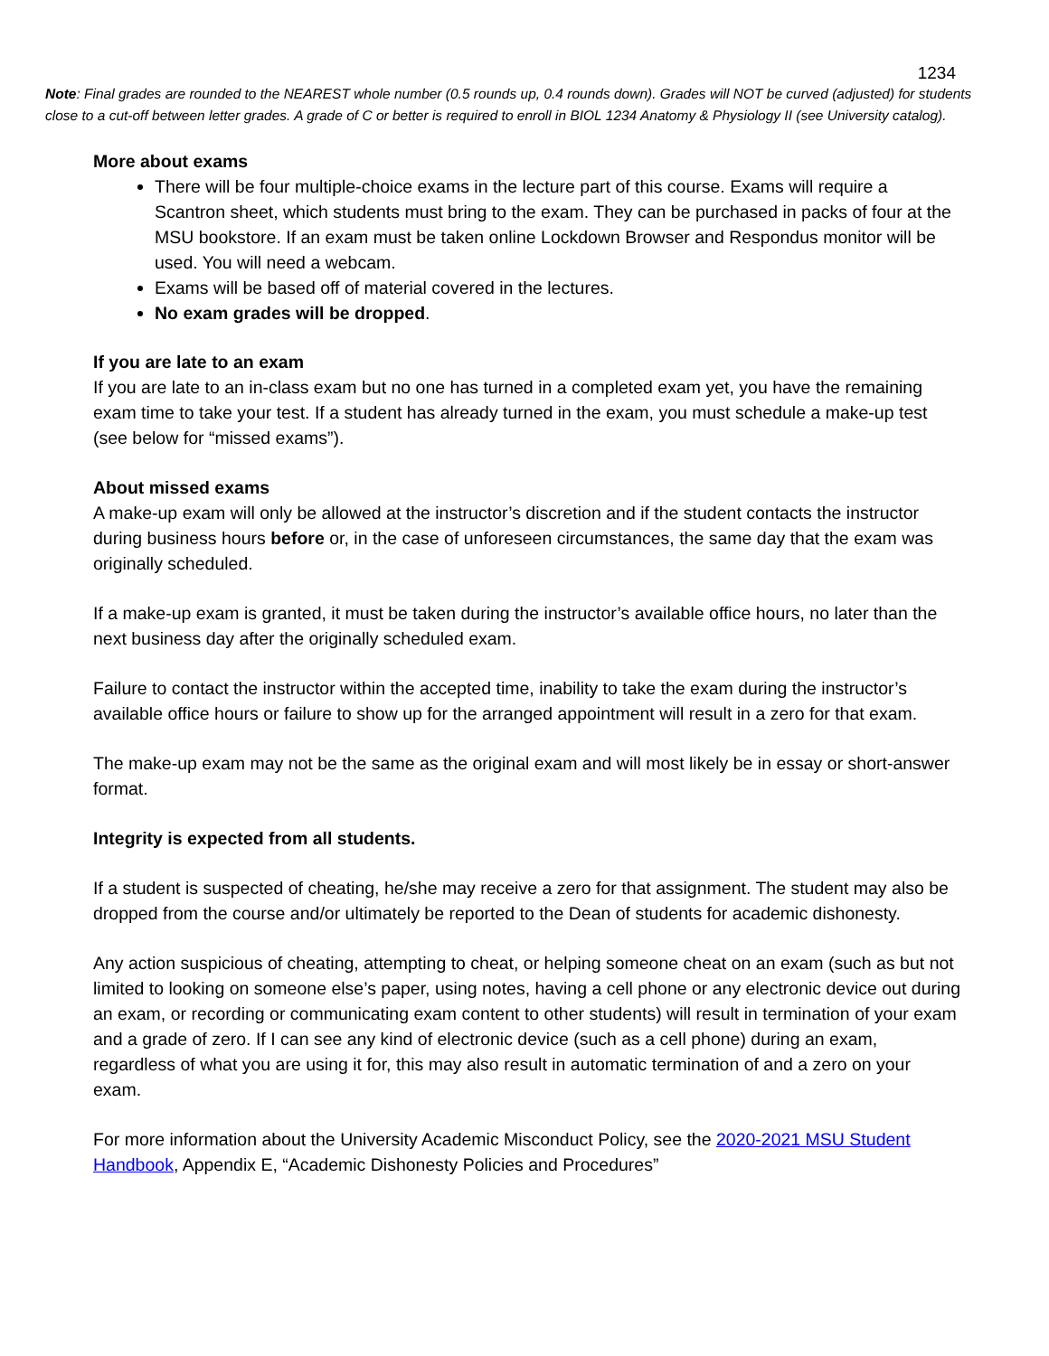1234
Note: Final grades are rounded to the NEAREST whole number (0.5 rounds up, 0.4 rounds down). Grades will NOT be curved (adjusted) for students close to a cut-off between letter grades. A grade of C or better is required to enroll in BIOL 1234 Anatomy & Physiology II (see University catalog).
More about exams
There will be four multiple-choice exams in the lecture part of this course. Exams will require a Scantron sheet, which students must bring to the exam. They can be purchased in packs of four at the MSU bookstore. If an exam must be taken online Lockdown Browser and Respondus monitor will be used. You will need a webcam.
Exams will be based off of material covered in the lectures.
No exam grades will be dropped.
If you are late to an exam
If you are late to an in-class exam but no one has turned in a completed exam yet, you have the remaining exam time to take your test. If a student has already turned in the exam, you must schedule a make-up test (see below for “missed exams”).
About missed exams
A make-up exam will only be allowed at the instructor’s discretion and if the student contacts the instructor during business hours before or, in the case of unforeseen circumstances, the same day that the exam was originally scheduled.
If a make-up exam is granted, it must be taken during the instructor’s available office hours, no later than the next business day after the originally scheduled exam.
Failure to contact the instructor within the accepted time, inability to take the exam during the instructor’s available office hours or failure to show up for the arranged appointment will result in a zero for that exam.
The make-up exam may not be the same as the original exam and will most likely be in essay or short-answer format.
Integrity is expected from all students.
If a student is suspected of cheating, he/she may receive a zero for that assignment. The student may also be dropped from the course and/or ultimately be reported to the Dean of students for academic dishonesty.
Any action suspicious of cheating, attempting to cheat, or helping someone cheat on an exam (such as but not limited to looking on someone else’s paper, using notes, having a cell phone or any electronic device out during an exam, or recording or communicating exam content to other students) will result in termination of your exam and a grade of zero. If I can see any kind of electronic device (such as a cell phone) during an exam, regardless of what you are using it for, this may also result in automatic termination of and a zero on your exam.
For more information about the University Academic Misconduct Policy, see the 2020-2021 MSU Student Handbook, Appendix E, “Academic Dishonesty Policies and Procedures”